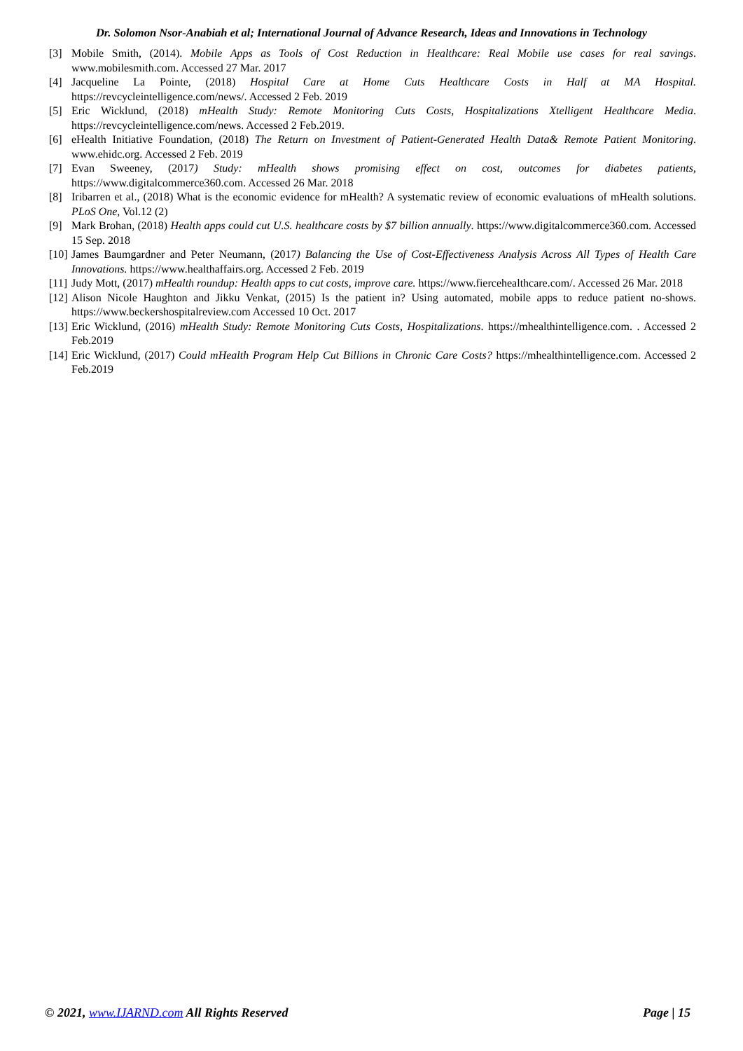Dr. Solomon Nsor-Anabiah et al; International Journal of Advance Research, Ideas and Innovations in Technology
[3] Mobile Smith, (2014). Mobile Apps as Tools of Cost Reduction in Healthcare: Real Mobile use cases for real savings. www.mobilesmith.com. Accessed 27 Mar. 2017
[4] Jacqueline La Pointe, (2018) Hospital Care at Home Cuts Healthcare Costs in Half at MA Hospital. https://revcycleintelligence.com/news/. Accessed 2 Feb. 2019
[5] Eric Wicklund, (2018) mHealth Study: Remote Monitoring Cuts Costs, Hospitalizations Xtelligent Healthcare Media. https://revcycleintelligence.com/news. Accessed 2 Feb.2019.
[6] eHealth Initiative Foundation, (2018) The Return on Investment of Patient-Generated Health Data& Remote Patient Monitoring. www.ehidc.org. Accessed 2 Feb. 2019
[7] Evan Sweeney, (2017) Study: mHealth shows promising effect on cost, outcomes for diabetes patients, https://www.digitalcommerce360.com. Accessed 26 Mar. 2018
[8] Iribarren et al., (2018) What is the economic evidence for mHealth? A systematic review of economic evaluations of mHealth solutions. PLoS One, Vol.12 (2)
[9] Mark Brohan, (2018) Health apps could cut U.S. healthcare costs by $7 billion annually. https://www.digitalcommerce360.com. Accessed 15 Sep. 2018
[10] James Baumgardner and Peter Neumann, (2017) Balancing the Use of Cost-Effectiveness Analysis Across All Types of Health Care Innovations. https://www.healthaffairs.org. Accessed 2 Feb. 2019
[11] Judy Mott, (2017) mHealth roundup: Health apps to cut costs, improve care. https://www.fiercehealthcare.com/. Accessed 26 Mar. 2018
[12] Alison Nicole Haughton and Jikku Venkat, (2015) Is the patient in? Using automated, mobile apps to reduce patient no-shows. https://www.beckershospitalreview.com Accessed 10 Oct. 2017
[13] Eric Wicklund, (2016) mHealth Study: Remote Monitoring Cuts Costs, Hospitalizations. https://mhealthintelligence.com. . Accessed 2 Feb.2019
[14] Eric Wicklund, (2017) Could mHealth Program Help Cut Billions in Chronic Care Costs? https://mhealthintelligence.com. Accessed 2 Feb.2019
© 2021, www.IJARND.com All Rights Reserved Page | 15